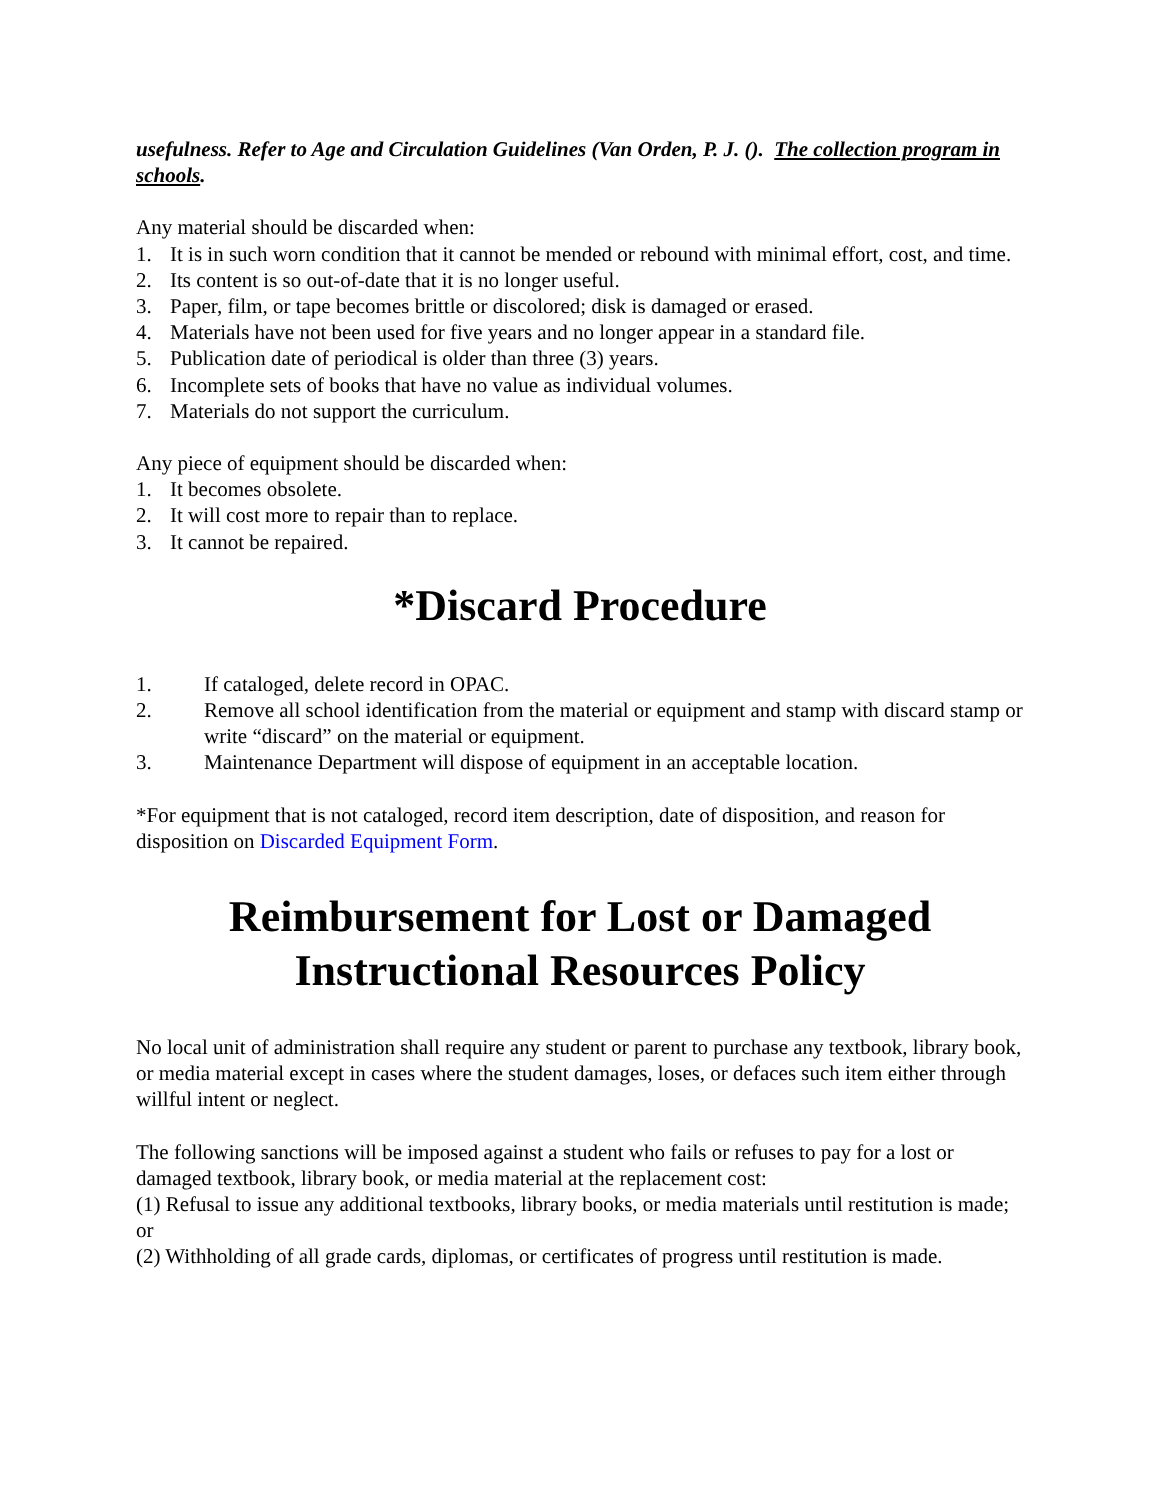usefulness. Refer to Age and Circulation Guidelines (Van Orden, P. J. (). The collection program in schools.
Any material should be discarded when:
1. It is in such worn condition that it cannot be mended or rebound with minimal effort, cost, and time.
2. Its content is so out-of-date that it is no longer useful.
3. Paper, film, or tape becomes brittle or discolored; disk is damaged or erased.
4. Materials have not been used for five years and no longer appear in a standard file.
5. Publication date of periodical is older than three (3) years.
6. Incomplete sets of books that have no value as individual volumes.
7. Materials do not support the curriculum.
Any piece of equipment should be discarded when:
1. It becomes obsolete.
2. It will cost more to repair than to replace.
3. It cannot be repaired.
*Discard Procedure
1. If cataloged, delete record in OPAC.
2. Remove all school identification from the material or equipment and stamp with discard stamp or write “discard” on the material or equipment.
3. Maintenance Department will dispose of equipment in an acceptable location.
*For equipment that is not cataloged, record item description, date of disposition, and reason for disposition on Discarded Equipment Form.
Reimbursement for Lost or Damaged Instructional Resources Policy
No local unit of administration shall require any student or parent to purchase any textbook, library book, or media material except in cases where the student damages, loses, or defaces such item either through willful intent or neglect.
The following sanctions will be imposed against a student who fails or refuses to pay for a lost or damaged textbook, library book, or media material at the replacement cost:
(1) Refusal to issue any additional textbooks, library books, or media materials until restitution is made; or
(2) Withholding of all grade cards, diplomas, or certificates of progress until restitution is made.